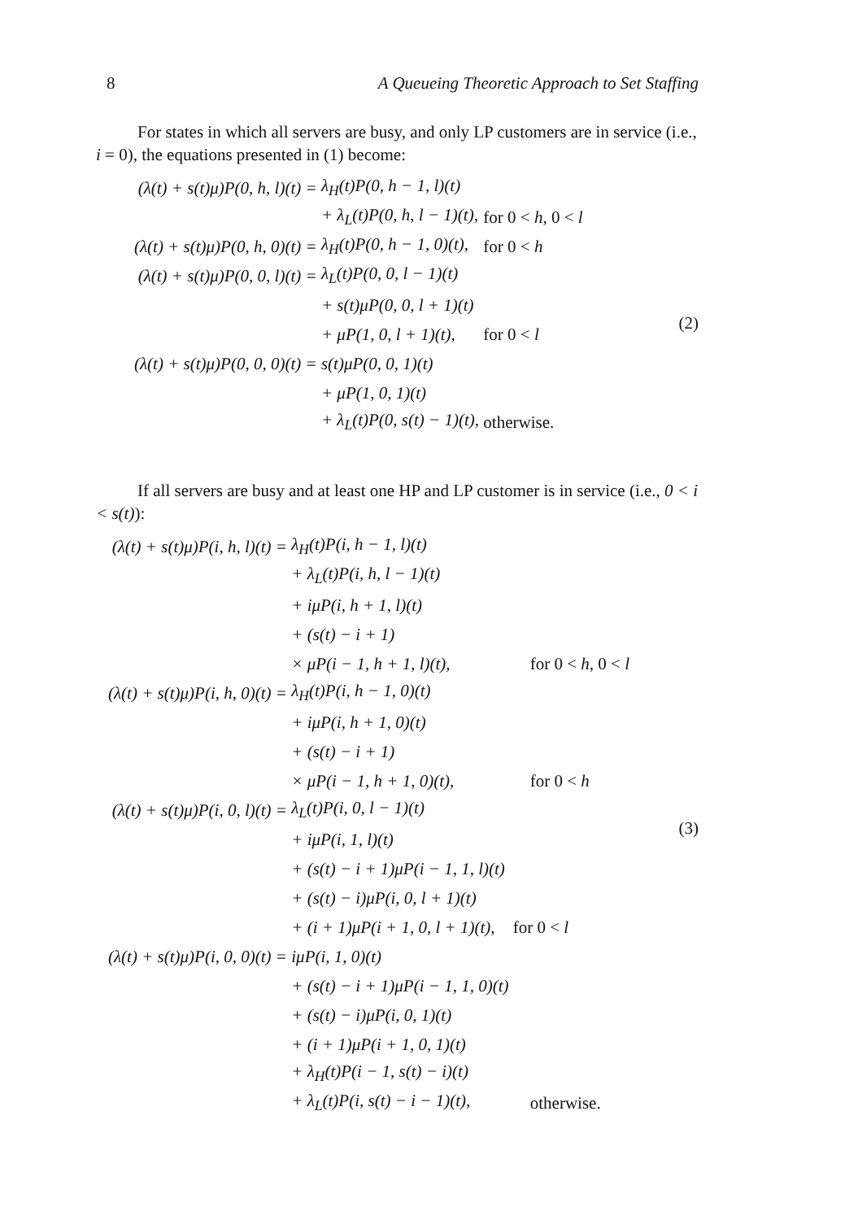8 A Queueing Theoretic Approach to Set Staffing
For states in which all servers are busy, and only LP customers are in service (i.e., i = 0), the equations presented in (1) become:
| (λ(t) + s(t)μ)P(0, h, l)(t) = | λ<sub>H</sub>(t)P(0, h − 1, l)(t) | |
| | + λ<sub>L</sub>(t)P(0, h, l − 1)(t), | for 0 < h , 0 < l |
| (λ(t) + s(t)μ)P(0, h, 0)(t) = | λ<sub>H</sub>(t)P(0, h − 1, 0)(t), | for 0 < h |
| (λ(t) + s(t)μ)P(0, 0, l)(t) = | λ<sub>L</sub>(t)P(0, 0, l − 1)(t) | |
| | + s(t)μP(0, 0, l + 1)(t) | |
| | + μP(1, 0, l + 1)(t), | for 0 < l |
| (λ(t) + s(t)μ)P(0, 0, 0)(t) = | s(t)μP(0, 0, 1)(t) | |
| | + μP(1, 0, 1)(t) | |
| | + λ<sub>L</sub>(t)P(0, s(t) − 1)(t), | otherwise. |
(2)
If all servers are busy and at least one HP and LP customer is in service (i.e., 0 < i < s(t)):
| (λ(t) + s(t)μ)P(i, h, l)(t) = | λ<sub>H</sub>(t)P(i, h − 1, l)(t) | |
| | + λ<sub>L</sub>(t)P(i, h, l − 1)(t) | |
| | + iμP(i, h + 1, l)(t) | |
| | + (s(t) − i + 1) | |
| | × μP(i − 1, h + 1, l)(t), | for 0 < h , 0 < l |
| (λ(t) + s(t)μ)P(i, h, 0)(t) = | λ<sub>H</sub>(t)P(i, h − 1, 0)(t) | |
| | + iμP(i, h + 1, 0)(t) | |
| | + (s(t) − i + 1) | |
| | × μP(i − 1, h + 1, 0)(t), | for 0 < h |
| (λ(t) + s(t)μ)P(i, 0, l)(t) = | λ<sub>L</sub>(t)P(i, 0, l − 1)(t) | |
| | + iμP(i, 1, l)(t) | |
| | + (s(t) − i + 1)μP(i − 1, 1, l)(t) | |
| | + (s(t) − i)μP(i, 0, l + 1)(t) | |
| | + (i + 1)μP(i + 1, 0, l + 1)(t), | for 0 < l |
| (λ(t) + s(t)μ)P(i, 0, 0)(t) = | iμP(i, 1, 0)(t) | |
| | + (s(t) − i + 1)μP(i − 1, 1, 0)(t) | |
| | + (s(t) − i)μP(i, 0, 1)(t) | |
| | + (i + 1)μP(i + 1, 0, 1)(t) | |
| | + λ<sub>H</sub>(t)P(i − 1, s(t) − i)(t) | |
| | + λ<sub>L</sub>(t)P(i, s(t) − i − 1)(t), | otherwise. |
(3)